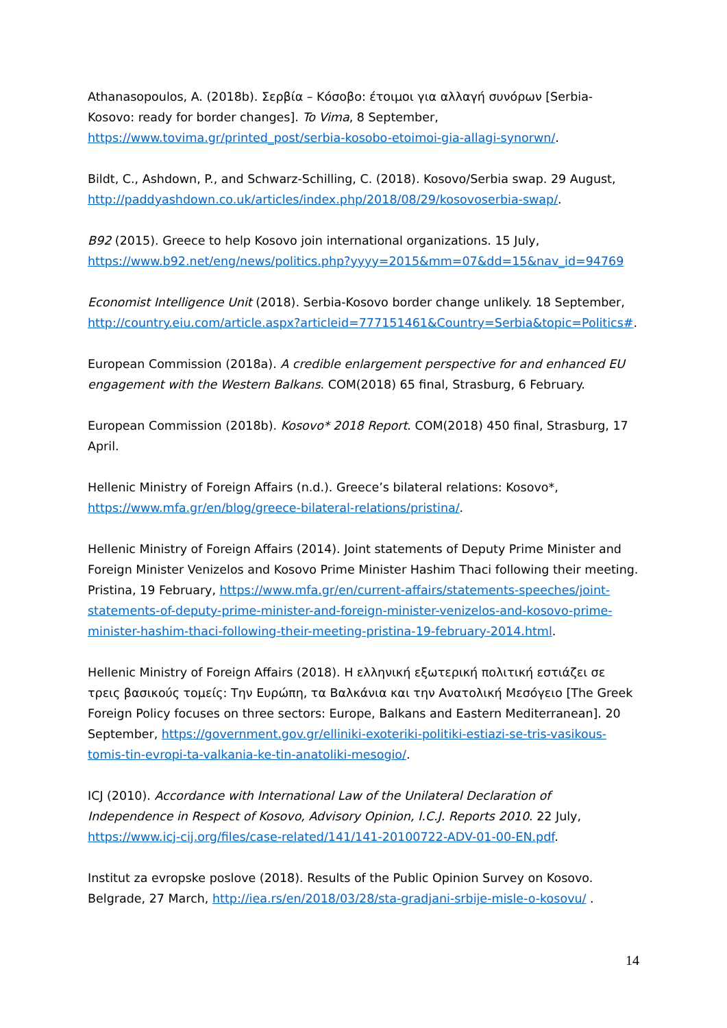Athanasopoulos, A. (2018b). Σερβία – Κόσοβο: έτοιμοι για αλλαγή συνόρων [Serbia-Kosovo: ready for border changes]. To Vima, 8 September, https://www.tovima.gr/printed_post/serbia-kosobo-etoimoi-gia-allagi-synorwn/.
Bildt, C., Ashdown, P., and Schwarz-Schilling, C. (2018). Kosovo/Serbia swap. 29 August, http://paddyashdown.co.uk/articles/index.php/2018/08/29/kosovoserbia-swap/.
B92 (2015). Greece to help Kosovo join international organizations. 15 July, https://www.b92.net/eng/news/politics.php?yyyy=2015&mm=07&dd=15&nav_id=94769
Economist Intelligence Unit (2018). Serbia-Kosovo border change unlikely. 18 September, http://country.eiu.com/article.aspx?articleid=777151461&Country=Serbia&topic=Politics#.
European Commission (2018a). A credible enlargement perspective for and enhanced EU engagement with the Western Balkans. COM(2018) 65 final, Strasburg, 6 February.
European Commission (2018b). Kosovo* 2018 Report. COM(2018) 450 final, Strasburg, 17 April.
Hellenic Ministry of Foreign Affairs (n.d.). Greece’s bilateral relations: Kosovo*, https://www.mfa.gr/en/blog/greece-bilateral-relations/pristina/.
Hellenic Ministry of Foreign Affairs (2014). Joint statements of Deputy Prime Minister and Foreign Minister Venizelos and Kosovo Prime Minister Hashim Thaci following their meeting. Pristina, 19 February, https://www.mfa.gr/en/current-affairs/statements-speeches/joint-statements-of-deputy-prime-minister-and-foreign-minister-venizelos-and-kosovo-prime-minister-hashim-thaci-following-their-meeting-pristina-19-february-2014.html.
Hellenic Ministry of Foreign Affairs (2018). Η ελληνική εξωτερική πολιτική εστιάζει σε τρεις βασικούς τομείς: Την Ευρώπη, τα Βαλκάνια και την Ανατολική Μεσόγειο [The Greek Foreign Policy focuses on three sectors: Europe, Balkans and Eastern Mediterranean]. 20 September, https://government.gov.gr/elliniki-exoteriki-politiki-estiazi-se-tris-vasikous-tomis-tin-evropi-ta-valkania-ke-tin-anatoliki-mesogio/.
ICJ (2010). Accordance with International Law of the Unilateral Declaration of Independence in Respect of Kosovo, Advisory Opinion, I.C.J. Reports 2010. 22 July, https://www.icj-cij.org/files/case-related/141/141-20100722-ADV-01-00-EN.pdf.
Institut za evropske poslove (2018). Results of the Public Opinion Survey on Kosovo. Belgrade, 27 March, http://iea.rs/en/2018/03/28/sta-gradjani-srbije-misle-o-kosovu/ .
14